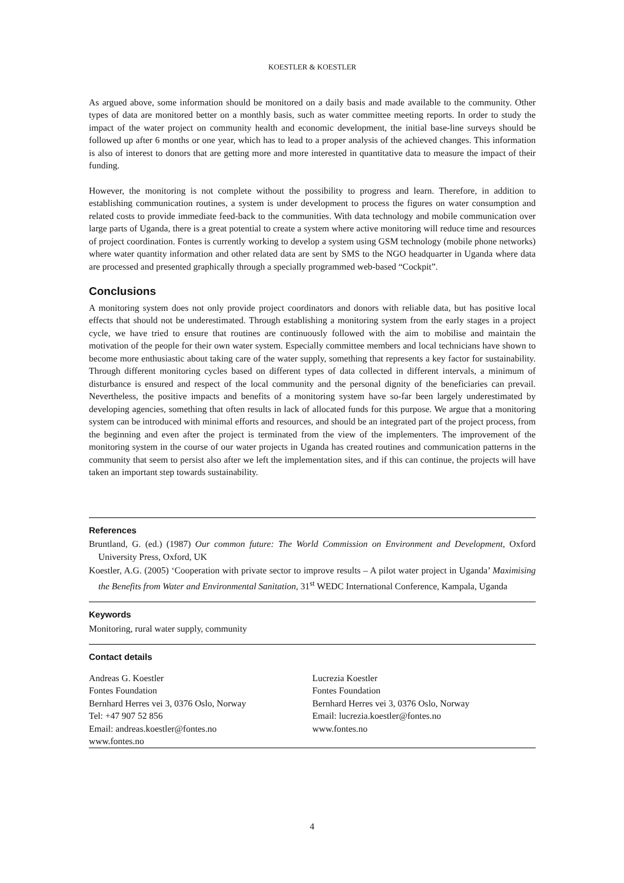KOESTLER & KOESTLER
As argued above, some information should be monitored on a daily basis and made available to the community. Other types of data are monitored better on a monthly basis, such as water committee meeting reports. In order to study the impact of the water project on community health and economic development, the initial base-line surveys should be followed up after 6 months or one year, which has to lead to a proper analysis of the achieved changes. This information is also of interest to donors that are getting more and more interested in quantitative data to measure the impact of their funding.
However, the monitoring is not complete without the possibility to progress and learn. Therefore, in addition to establishing communication routines, a system is under development to process the figures on water consumption and related costs to provide immediate feed-back to the communities. With data technology and mobile communication over large parts of Uganda, there is a great potential to create a system where active monitoring will reduce time and resources of project coordination. Fontes is currently working to develop a system using GSM technology (mobile phone networks) where water quantity information and other related data are sent by SMS to the NGO headquarter in Uganda where data are processed and presented graphically through a specially programmed web-based “Cockpit”.
Conclusions
A monitoring system does not only provide project coordinators and donors with reliable data, but has positive local effects that should not be underestimated. Through establishing a monitoring system from the early stages in a project cycle, we have tried to ensure that routines are continuously followed with the aim to mobilise and maintain the motivation of the people for their own water system. Especially committee members and local technicians have shown to become more enthusiastic about taking care of the water supply, something that represents a key factor for sustainability. Through different monitoring cycles based on different types of data collected in different intervals, a minimum of disturbance is ensured and respect of the local community and the personal dignity of the beneficiaries can prevail. Nevertheless, the positive impacts and benefits of a monitoring system have so-far been largely underestimated by developing agencies, something that often results in lack of allocated funds for this purpose. We argue that a monitoring system can be introduced with minimal efforts and resources, and should be an integrated part of the project process, from the beginning and even after the project is terminated from the view of the implementers. The improvement of the monitoring system in the course of our water projects in Uganda has created routines and communication patterns in the community that seem to persist also after we left the implementation sites, and if this can continue, the projects will have taken an important step towards sustainability.
References
Bruntland, G. (ed.) (1987) Our common future: The World Commission on Environment and Development, Oxford University Press, Oxford, UK
Koestler, A.G. (2005) ‘Cooperation with private sector to improve results – A pilot water project in Uganda’ Maximising the Benefits from Water and Environmental Sanitation, 31<sup>st</sup> WEDC International Conference, Kampala, Uganda
Keywords
Monitoring, rural water supply, community
Contact details
Andreas G. Koestler
Fontes Foundation
Bernhard Herres vei 3, 0376 Oslo, Norway
Tel: +47 907 52 856
Email: andreas.koestler@fontes.no
www.fontes.no
Lucrezia Koestler
Fontes Foundation
Bernhard Herres vei 3, 0376 Oslo, Norway
Email: lucrezia.koestler@fontes.no
www.fontes.no
4